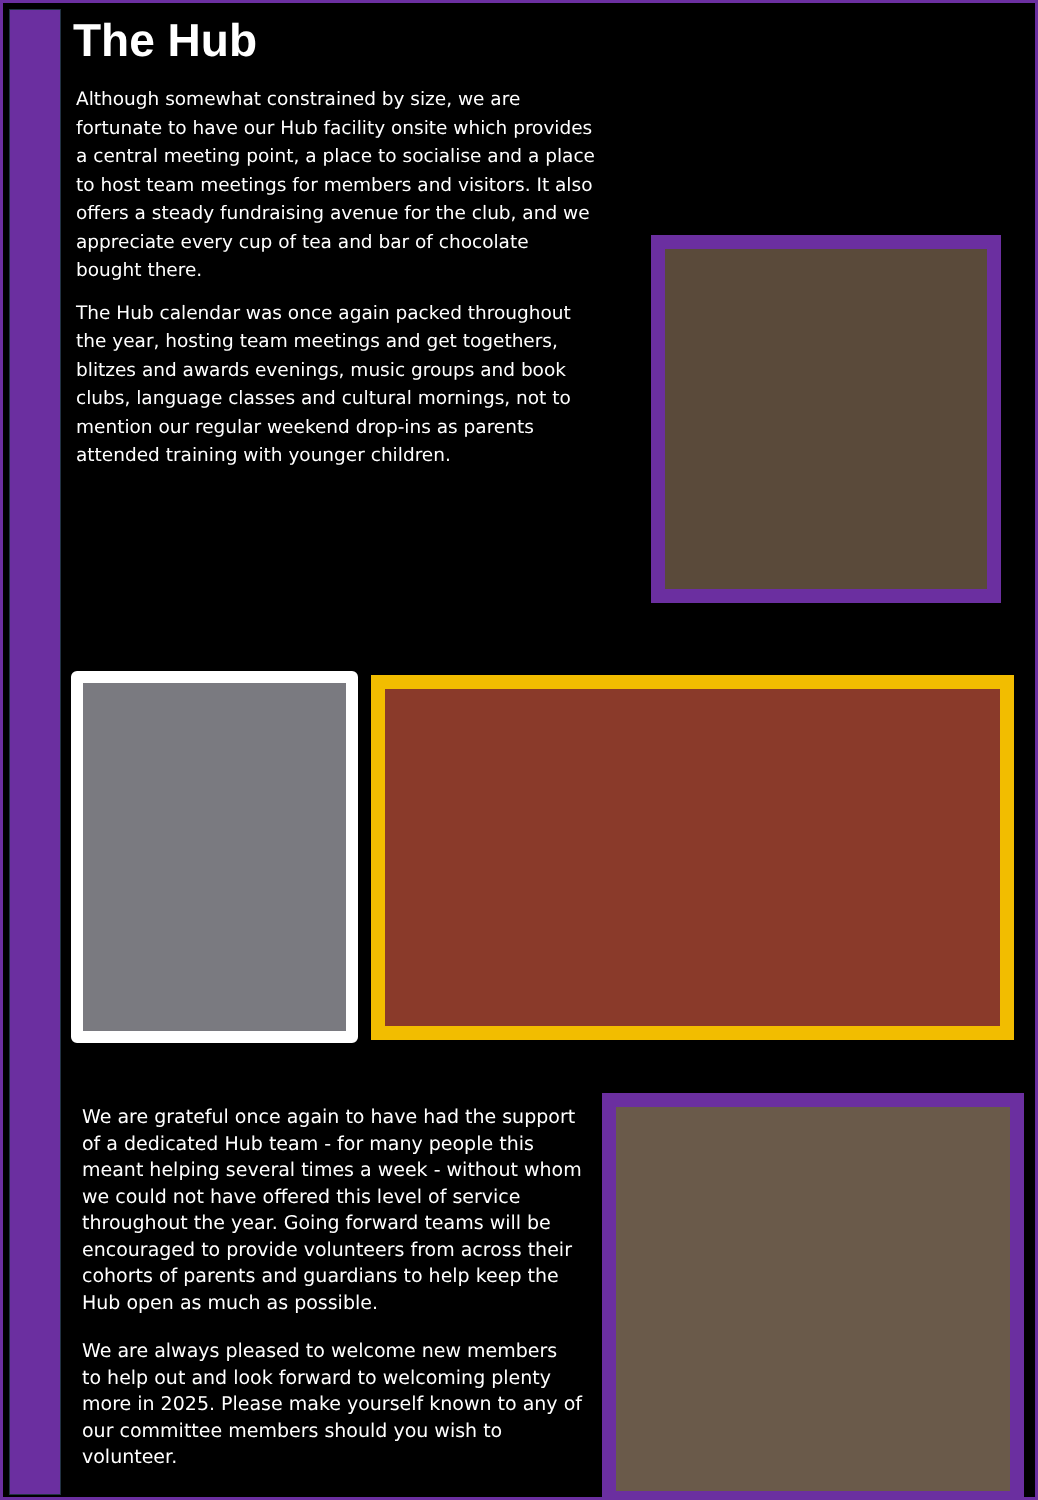The Hub
Although somewhat constrained by size, we are fortunate to have our Hub facility onsite which provides a central meeting point, a place to socialise and a place to host team meetings for members and visitors. It also offers a steady fundraising avenue for the club, and we appreciate every cup of tea and bar of chocolate bought there.
The Hub calendar was once again packed throughout the year, hosting team meetings and get togethers, blitzes and awards evenings, music groups and book clubs, language classes and cultural mornings, not to mention our regular weekend drop-ins as parents attended training with younger children.
We are grateful once again to have had the support of a dedicated Hub team - for many people this meant helping several times a week - without whom we could not have offered this level of service throughout the year. Going forward teams will be encouraged to provide volunteers from across their cohorts of parents and guardians to help keep the Hub open as much as possible.
We are always pleased to welcome new members to help out and look forward to welcoming plenty more in 2025. Please make yourself known to any of our committee members should you wish to volunteer.